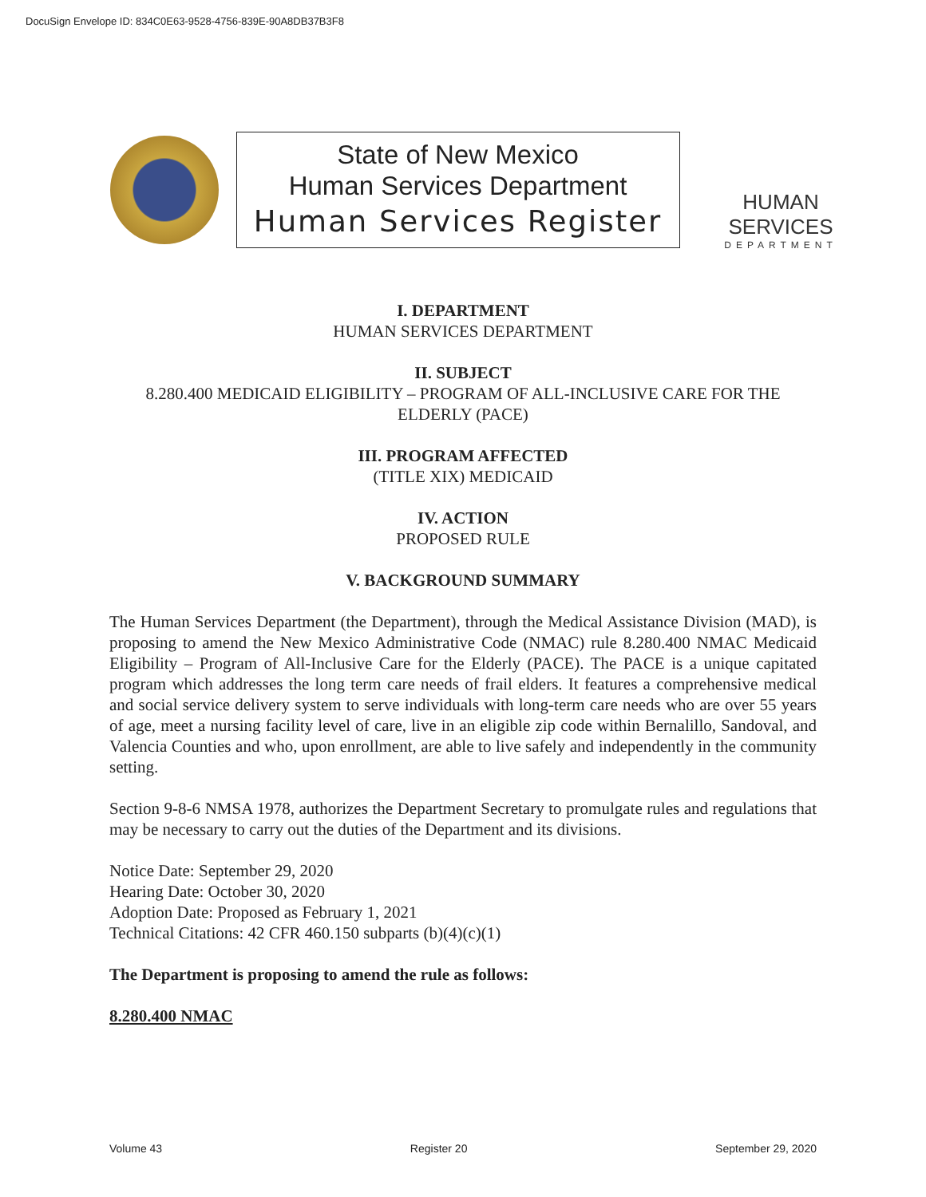DocuSign Envelope ID: 834C0E63-9528-4756-839E-90A8DB37B3F8
State of New Mexico
Human Services Department
Human Services Register
HUMAN SERVICES
DEPARTMENT
I. DEPARTMENT
HUMAN SERVICES DEPARTMENT
II. SUBJECT
8.280.400 MEDICAID ELIGIBILITY – PROGRAM OF ALL-INCLUSIVE CARE FOR THE ELDERLY (PACE)
III. PROGRAM AFFECTED
(TITLE XIX) MEDICAID
IV. ACTION
PROPOSED RULE
V. BACKGROUND SUMMARY
The Human Services Department (the Department), through the Medical Assistance Division (MAD), is proposing to amend the New Mexico Administrative Code (NMAC) rule 8.280.400 NMAC Medicaid Eligibility – Program of All-Inclusive Care for the Elderly (PACE). The PACE is a unique capitated program which addresses the long term care needs of frail elders. It features a comprehensive medical and social service delivery system to serve individuals with long-term care needs who are over 55 years of age, meet a nursing facility level of care, live in an eligible zip code within Bernalillo, Sandoval, and Valencia Counties and who, upon enrollment, are able to live safely and independently in the community setting.
Section 9-8-6 NMSA 1978, authorizes the Department Secretary to promulgate rules and regulations that may be necessary to carry out the duties of the Department and its divisions.
Notice Date: September 29, 2020
Hearing Date: October 30, 2020
Adoption Date: Proposed as February 1, 2021
Technical Citations: 42 CFR 460.150 subparts (b)(4)(c)(1)
The Department is proposing to amend the rule as follows:
8.280.400 NMAC
Volume 43 Register 20 September 29, 2020